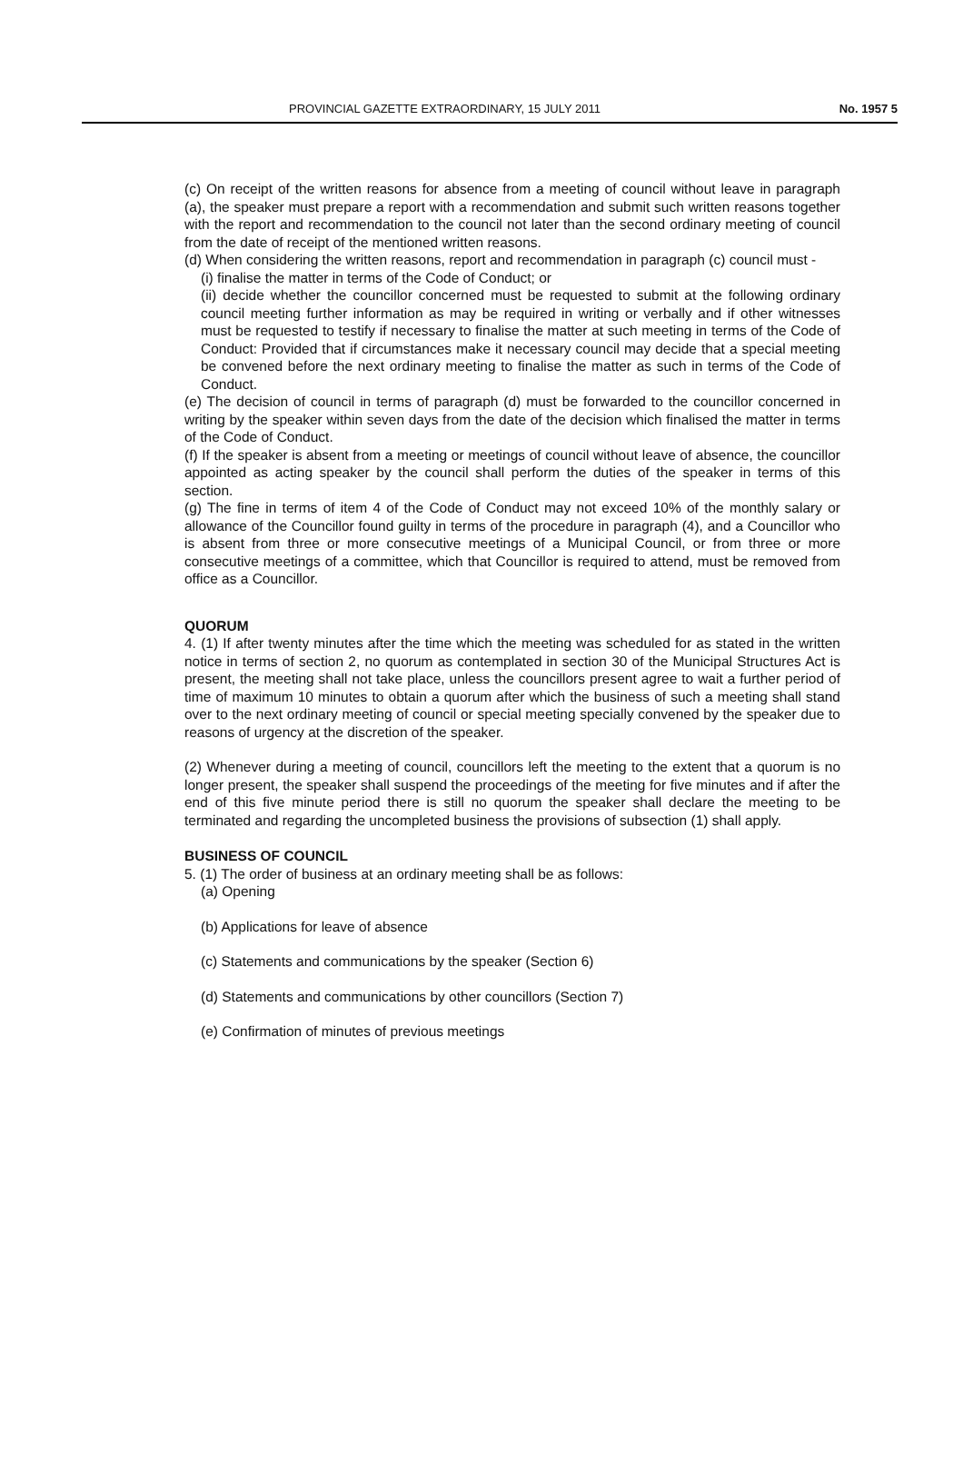PROVINCIAL GAZETTE EXTRAORDINARY, 15 JULY 2011 No. 1957 5
(c) On receipt of the written reasons for absence from a meeting of council without leave in paragraph (a), the speaker must prepare a report with a recommendation and submit such written reasons together with the report and recommendation to the council not later than the second ordinary meeting of council from the date of receipt of the mentioned written reasons.
(d) When considering the written reasons, report and recommendation in paragraph (c) council must -
(i) finalise the matter in terms of the Code of Conduct; or
(ii) decide whether the councillor concerned must be requested to submit at the following ordinary council meeting further information as may be required in writing or verbally and if other witnesses must be requested to testify if necessary to finalise the matter at such meeting in terms of the Code of Conduct: Provided that if circumstances make it necessary council may decide that a special meeting be convened before the next ordinary meeting to finalise the matter as such in terms of the Code of Conduct.
(e) The decision of council in terms of paragraph (d) must be forwarded to the councillor concerned in writing by the speaker within seven days from the date of the decision which finalised the matter in terms of the Code of Conduct.
(f) If the speaker is absent from a meeting or meetings of council without leave of absence, the councillor appointed as acting speaker by the council shall perform the duties of the speaker in terms of this section.
(g) The fine in terms of item 4 of the Code of Conduct may not exceed 10% of the monthly salary or allowance of the Councillor found guilty in terms of the procedure in paragraph (4), and a Councillor who is absent from three or more consecutive meetings of a Municipal Council, or from three or more consecutive meetings of a committee, which that Councillor is required to attend, must be removed from office as a Councillor.
QUORUM
4. (1) If after twenty minutes after the time which the meeting was scheduled for as stated in the written notice in terms of section 2, no quorum as contemplated in section 30 of the Municipal Structures Act is present, the meeting shall not take place, unless the councillors present agree to wait a further period of time of maximum 10 minutes to obtain a quorum after which the business of such a meeting shall stand over to the next ordinary meeting of council or special meeting specially convened by the speaker due to reasons of urgency at the discretion of the speaker.
(2) Whenever during a meeting of council, councillors left the meeting to the extent that a quorum is no longer present, the speaker shall suspend the proceedings of the meeting for five minutes and if after the end of this five minute period there is still no quorum the speaker shall declare the meeting to be terminated and regarding the uncompleted business the provisions of subsection (1) shall apply.
BUSINESS OF COUNCIL
5. (1) The order of business at an ordinary meeting shall be as follows:
(a) Opening
(b) Applications for leave of absence
(c) Statements and communications by the speaker (Section 6)
(d) Statements and communications by other councillors (Section 7)
(e) Confirmation of minutes of previous meetings